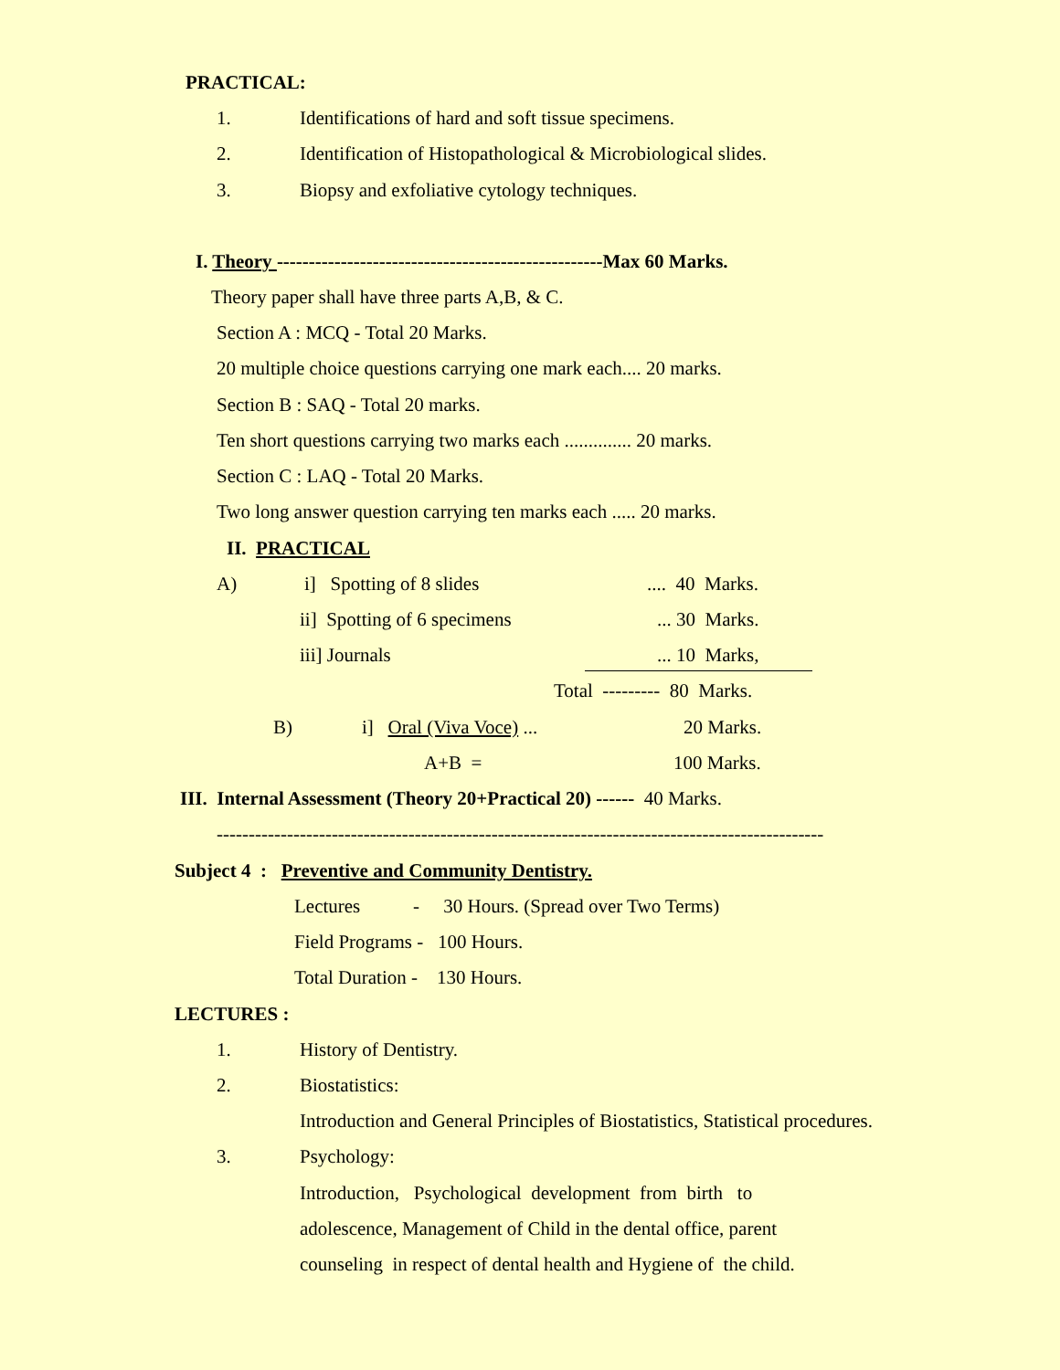PRACTICAL:
1.
Identifications of hard and soft tissue specimens.
2.
Identification of Histopathological & Microbiological slides.
3.
Biopsy and exfoliative cytology techniques.
I. Theory ---------------------------------------------------Max 60 Marks.
Theory paper shall have three parts A,B, & C.
Section A : MCQ - Total 20 Marks.
20 multiple choice questions carrying one mark each.... 20 marks.
Section B : SAQ - Total 20 marks.
Ten short questions carrying two marks each .............. 20 marks.
Section C : LAQ - Total 20 Marks.
Two long answer question carrying ten marks each ..... 20 marks.
II. PRACTICAL
A)
i] Spotting of 8 slides
.... 40 Marks.
ii] Spotting of 6 specimens
... 30 Marks.
iii] Journals
... 10 Marks,
Total --------- 80 Marks.
B)
i] Oral (Viva Voce) ...
20 Marks.
A+B =
100 Marks.
III. Internal Assessment (Theory 20+Practical 20) ------ 40 Marks.
-----------------------------------------------------------------------------------------------
Subject 4 : Preventive and Community Dentistry.
Lectures - 30 Hours. (Spread over Two Terms)
Field Programs - 100 Hours.
Total Duration - 130 Hours.
LECTURES :
1.
History of Dentistry.
2.
Biostatistics:
Introduction and General Principles of Biostatistics, Statistical procedures.
3.
Psychology:
Introduction, Psychological development from birth to
adolescence, Management of Child in the dental office, parent
counseling in respect of dental health and Hygiene of the child.